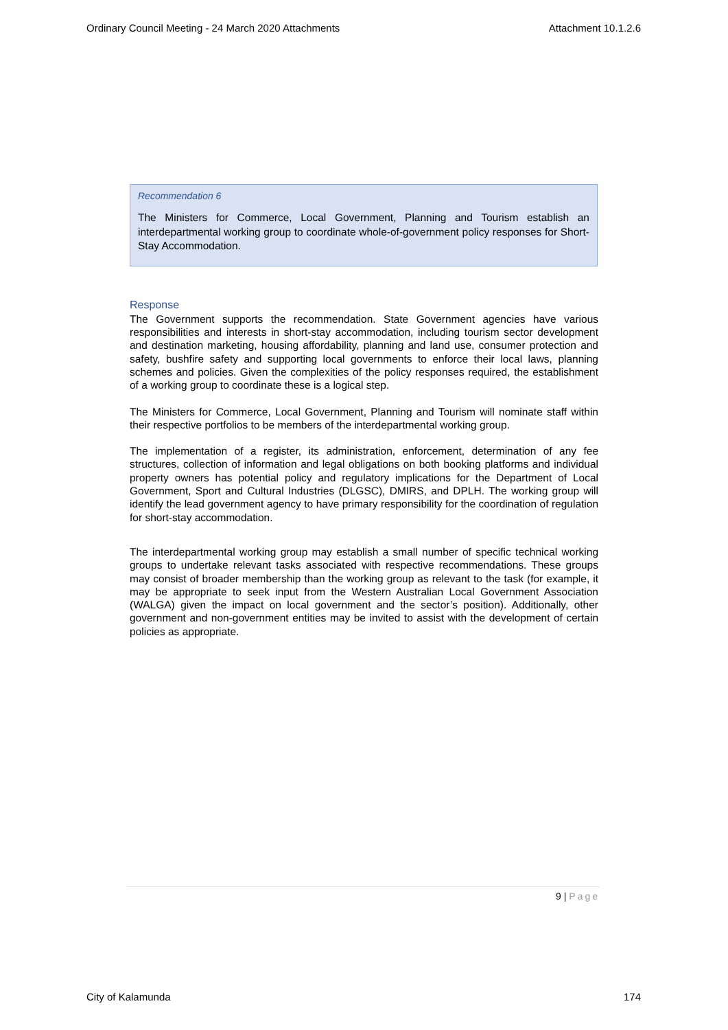Ordinary Council Meeting - 24 March 2020 Attachments Attachment 10.1.2.6
Recommendation 6
The Ministers for Commerce, Local Government, Planning and Tourism establish an interdepartmental working group to coordinate whole-of-government policy responses for Short-Stay Accommodation.
Response
The Government supports the recommendation. State Government agencies have various responsibilities and interests in short-stay accommodation, including tourism sector development and destination marketing, housing affordability, planning and land use, consumer protection and safety, bushfire safety and supporting local governments to enforce their local laws, planning schemes and policies. Given the complexities of the policy responses required, the establishment of a working group to coordinate these is a logical step.
The Ministers for Commerce, Local Government, Planning and Tourism will nominate staff within their respective portfolios to be members of the interdepartmental working group.
The implementation of a register, its administration, enforcement, determination of any fee structures, collection of information and legal obligations on both booking platforms and individual property owners has potential policy and regulatory implications for the Department of Local Government, Sport and Cultural Industries (DLGSC), DMIRS, and DPLH. The working group will identify the lead government agency to have primary responsibility for the coordination of regulation for short-stay accommodation.
The interdepartmental working group may establish a small number of specific technical working groups to undertake relevant tasks associated with respective recommendations. These groups may consist of broader membership than the working group as relevant to the task (for example, it may be appropriate to seek input from the Western Australian Local Government Association (WALGA) given the impact on local government and the sector’s position). Additionally, other government and non-government entities may be invited to assist with the development of certain policies as appropriate.
9 | Page
City of Kalamunda 174